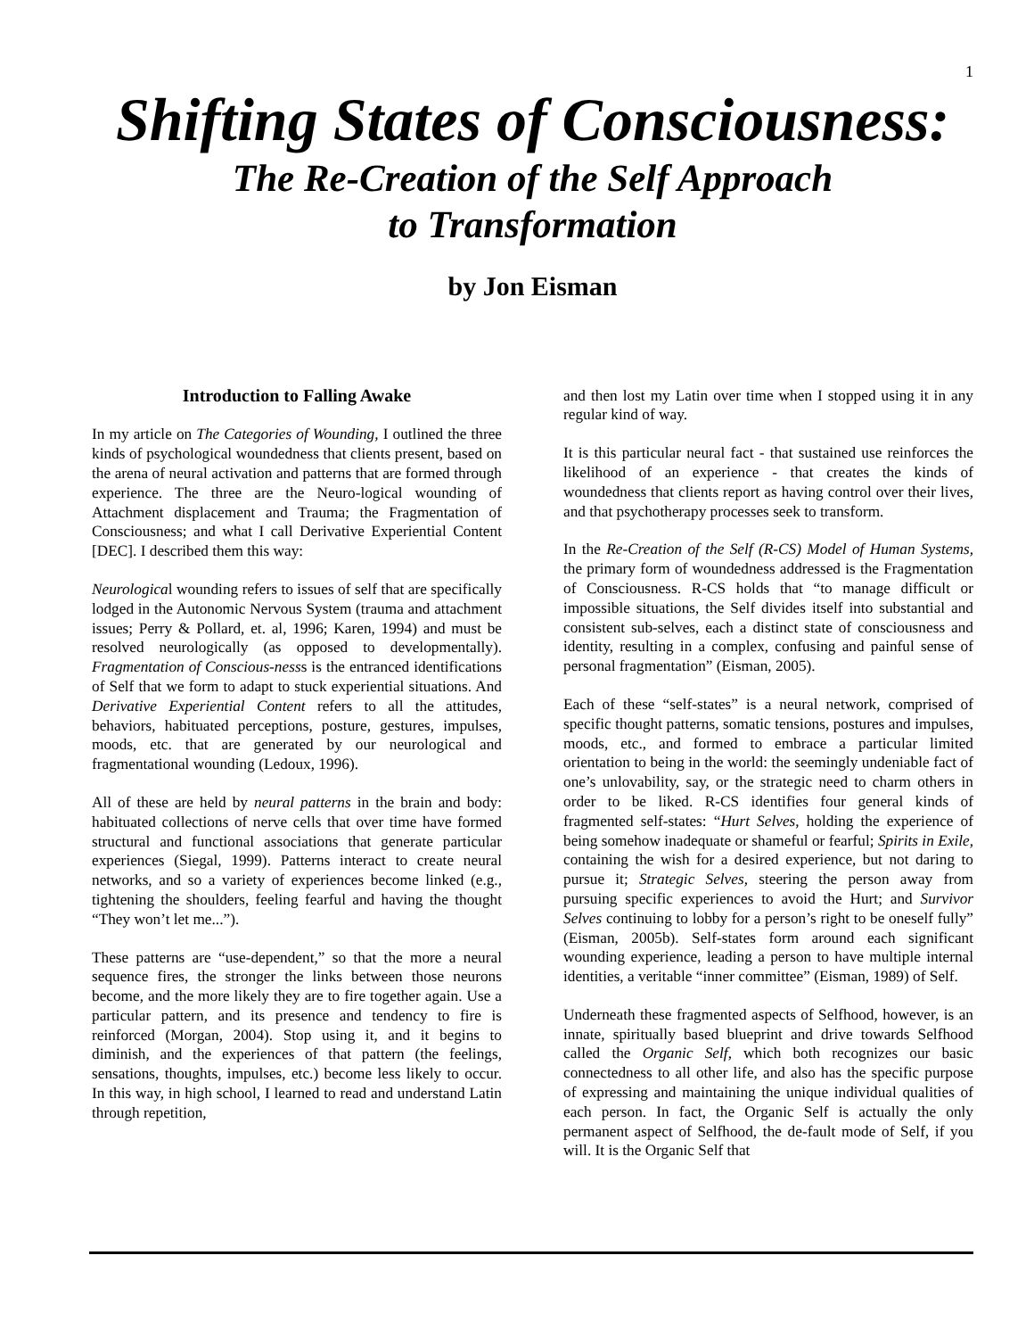1
Shifting States of Consciousness:
The Re-Creation of the Self Approach
to Transformation
by Jon Eisman
Introduction to Falling Awake
In my article on The Categories of Wounding, I outlined the three kinds of psychological woundedness that clients present, based on the arena of neural activation and patterns that are formed through experience. The three are the Neuro-logical wounding of Attachment displacement and Trauma; the Fragmentation of Consciousness; and what I call Derivative Experiential Content [DEC]. I described them this way:
Neurological wounding refers to issues of self that are specifically lodged in the Autonomic Nervous System (trauma and attachment issues; Perry & Pollard, et. al, 1996; Karen, 1994) and must be resolved neurologically (as opposed to developmentally). Fragmentation of Conscious-nesss is the entranced identifications of Self that we form to adapt to stuck experiential situations. And Derivative Experiential Content refers to all the attitudes, behaviors, habituated perceptions, posture, gestures, impulses, moods, etc. that are generated by our neurological and fragmentational wounding (Ledoux, 1996).
All of these are held by neural patterns in the brain and body: habituated collections of nerve cells that over time have formed structural and functional associations that generate particular experiences (Siegal, 1999). Patterns interact to create neural networks, and so a variety of experiences become linked (e.g., tightening the shoulders, feeling fearful and having the thought “They won’t let me...”).
These patterns are “use-dependent,” so that the more a neural sequence fires, the stronger the links between those neurons become, and the more likely they are to fire together again. Use a particular pattern, and its presence and tendency to fire is reinforced (Morgan, 2004). Stop using it, and it begins to diminish, and the experiences of that pattern (the feelings, sensations, thoughts, impulses, etc.) become less likely to occur. In this way, in high school, I learned to read and understand Latin through repetition,
and then lost my Latin over time when I stopped using it in any regular kind of way.
It is this particular neural fact - that sustained use reinforces the likelihood of an experience - that creates the kinds of woundedness that clients report as having control over their lives, and that psychotherapy processes seek to transform.
In the Re-Creation of the Self (R-CS) Model of Human Systems, the primary form of woundedness addressed is the Fragmentation of Consciousness. R-CS holds that “to manage difficult or impossible situations, the Self divides itself into substantial and consistent sub-selves, each a distinct state of consciousness and identity, resulting in a complex, confusing and painful sense of personal fragmentation” (Eisman, 2005).
Each of these “self-states” is a neural network, comprised of specific thought patterns, somatic tensions, postures and impulses, moods, etc., and formed to embrace a particular limited orientation to being in the world: the seemingly undeniable fact of one’s unlovability, say, or the strategic need to charm others in order to be liked. R-CS identifies four general kinds of fragmented self-states: “Hurt Selves, holding the experience of being somehow inadequate or shameful or fearful; Spirits in Exile, containing the wish for a desired experience, but not daring to pursue it; Strategic Selves, steering the person away from pursuing specific experiences to avoid the Hurt; and Survivor Selves continuing to lobby for a person’s right to be oneself fully” (Eisman, 2005b). Self-states form around each significant wounding experience, leading a person to have multiple internal identities, a veritable “inner committee” (Eisman, 1989) of Self.
Underneath these fragmented aspects of Selfhood, however, is an innate, spiritually based blueprint and drive towards Selfhood called the Organic Self, which both recognizes our basic connectedness to all other life, and also has the specific purpose of expressing and maintaining the unique individual qualities of each person. In fact, the Organic Self is actually the only permanent aspect of Selfhood, the de-fault mode of Self, if you will. It is the Organic Self that